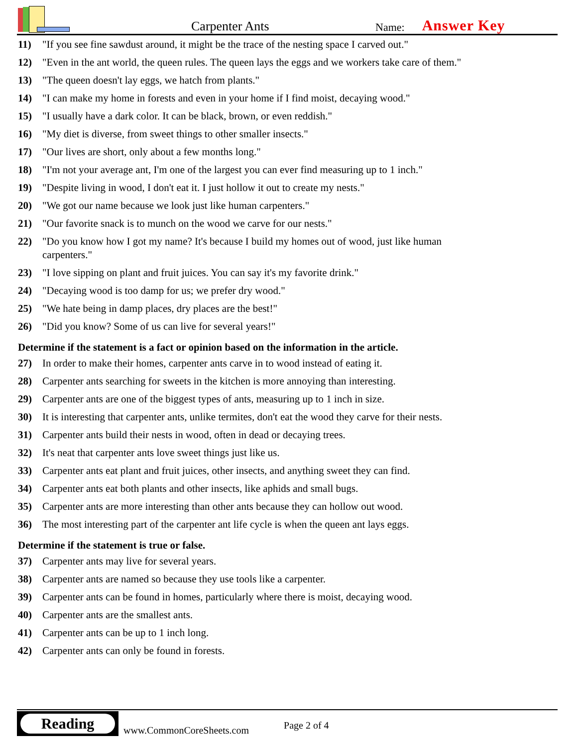Carpenter Ants
Name:
Answer Key
11) "If you see fine sawdust around, it might be the trace of the nesting space I carved out."
12) "Even in the ant world, the queen rules. The queen lays the eggs and we workers take care of them."
13) "The queen doesn't lay eggs, we hatch from plants."
14) "I can make my home in forests and even in your home if I find moist, decaying wood."
15) "I usually have a dark color. It can be black, brown, or even reddish."
16) "My diet is diverse, from sweet things to other smaller insects."
17) "Our lives are short, only about a few months long."
18) "I'm not your average ant, I'm one of the largest you can ever find measuring up to 1 inch."
19) "Despite living in wood, I don't eat it. I just hollow it out to create my nests."
20) "We got our name because we look just like human carpenters."
21) "Our favorite snack is to munch on the wood we carve for our nests."
22) "Do you know how I got my name? It's because I build my homes out of wood, just like human carpenters."
23) "I love sipping on plant and fruit juices. You can say it's my favorite drink."
24) "Decaying wood is too damp for us; we prefer dry wood."
25) "We hate being in damp places, dry places are the best!"
26) "Did you know? Some of us can live for several years!"
Determine if the statement is a fact or opinion based on the information in the article.
27) In order to make their homes, carpenter ants carve in to wood instead of eating it.
28) Carpenter ants searching for sweets in the kitchen is more annoying than interesting.
29) Carpenter ants are one of the biggest types of ants, measuring up to 1 inch in size.
30) It is interesting that carpenter ants, unlike termites, don't eat the wood they carve for their nests.
31) Carpenter ants build their nests in wood, often in dead or decaying trees.
32) It's neat that carpenter ants love sweet things just like us.
33) Carpenter ants eat plant and fruit juices, other insects, and anything sweet they can find.
34) Carpenter ants eat both plants and other insects, like aphids and small bugs.
35) Carpenter ants are more interesting than other ants because they can hollow out wood.
36) The most interesting part of the carpenter ant life cycle is when the queen ant lays eggs.
Determine if the statement is true or false.
37) Carpenter ants may live for several years.
38) Carpenter ants are named so because they use tools like a carpenter.
39) Carpenter ants can be found in homes, particularly where there is moist, decaying wood.
40) Carpenter ants are the smallest ants.
41) Carpenter ants can be up to 1 inch long.
42) Carpenter ants can only be found in forests.
Reading
www.CommonCoreSheets.com
Page 2 of 4